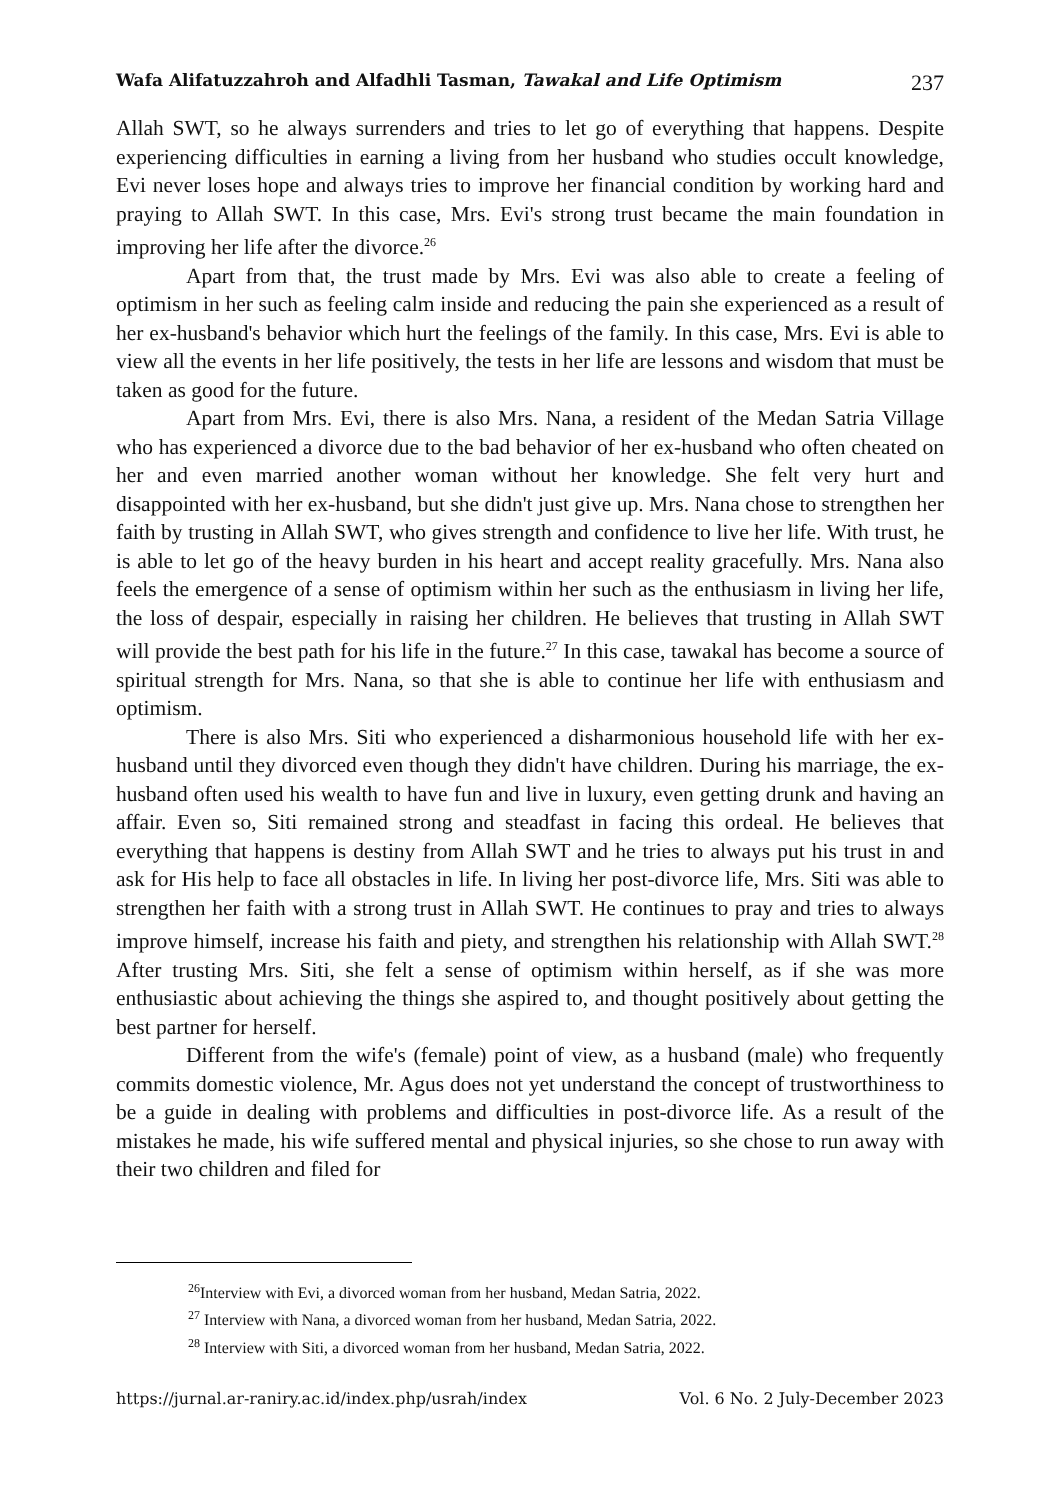Wafa Alifatuzzahroh and Alfadhli Tasman, Tawakal and Life Optimism 237
Allah SWT, so he always surrenders and tries to let go of everything that happens. Despite experiencing difficulties in earning a living from her husband who studies occult knowledge, Evi never loses hope and always tries to improve her financial condition by working hard and praying to Allah SWT. In this case, Mrs. Evi's strong trust became the main foundation in improving her life after the divorce.<sup>26</sup>
Apart from that, the trust made by Mrs. Evi was also able to create a feeling of optimism in her such as feeling calm inside and reducing the pain she experienced as a result of her ex-husband's behavior which hurt the feelings of the family. In this case, Mrs. Evi is able to view all the events in her life positively, the tests in her life are lessons and wisdom that must be taken as good for the future.
Apart from Mrs. Evi, there is also Mrs. Nana, a resident of the Medan Satria Village who has experienced a divorce due to the bad behavior of her ex-husband who often cheated on her and even married another woman without her knowledge. She felt very hurt and disappointed with her ex-husband, but she didn't just give up. Mrs. Nana chose to strengthen her faith by trusting in Allah SWT, who gives strength and confidence to live her life. With trust, he is able to let go of the heavy burden in his heart and accept reality gracefully. Mrs. Nana also feels the emergence of a sense of optimism within her such as the enthusiasm in living her life, the loss of despair, especially in raising her children. He believes that trusting in Allah SWT will provide the best path for his life in the future.<sup>27</sup> In this case, tawakal has become a source of spiritual strength for Mrs. Nana, so that she is able to continue her life with enthusiasm and optimism.
There is also Mrs. Siti who experienced a disharmonious household life with her ex-husband until they divorced even though they didn't have children. During his marriage, the ex-husband often used his wealth to have fun and live in luxury, even getting drunk and having an affair. Even so, Siti remained strong and steadfast in facing this ordeal. He believes that everything that happens is destiny from Allah SWT and he tries to always put his trust in and ask for His help to face all obstacles in life. In living her post-divorce life, Mrs. Siti was able to strengthen her faith with a strong trust in Allah SWT. He continues to pray and tries to always improve himself, increase his faith and piety, and strengthen his relationship with Allah SWT.<sup>28</sup> After trusting Mrs. Siti, she felt a sense of optimism within herself, as if she was more enthusiastic about achieving the things she aspired to, and thought positively about getting the best partner for herself.
Different from the wife's (female) point of view, as a husband (male) who frequently commits domestic violence, Mr. Agus does not yet understand the concept of trustworthiness to be a guide in dealing with problems and difficulties in post-divorce life. As a result of the mistakes he made, his wife suffered mental and physical injuries, so she chose to run away with their two children and filed for
<sup>26</sup> Interview with Evi, a divorced woman from her husband, Medan Satria, 2022.
<sup>27</sup> Interview with Nana, a divorced woman from her husband, Medan Satria, 2022.
<sup>28</sup> Interview with Siti, a divorced woman from her husband, Medan Satria, 2022.
https://jurnal.ar-raniry.ac.id/index.php/usrah/index Vol. 6 No. 2 July-December 2023